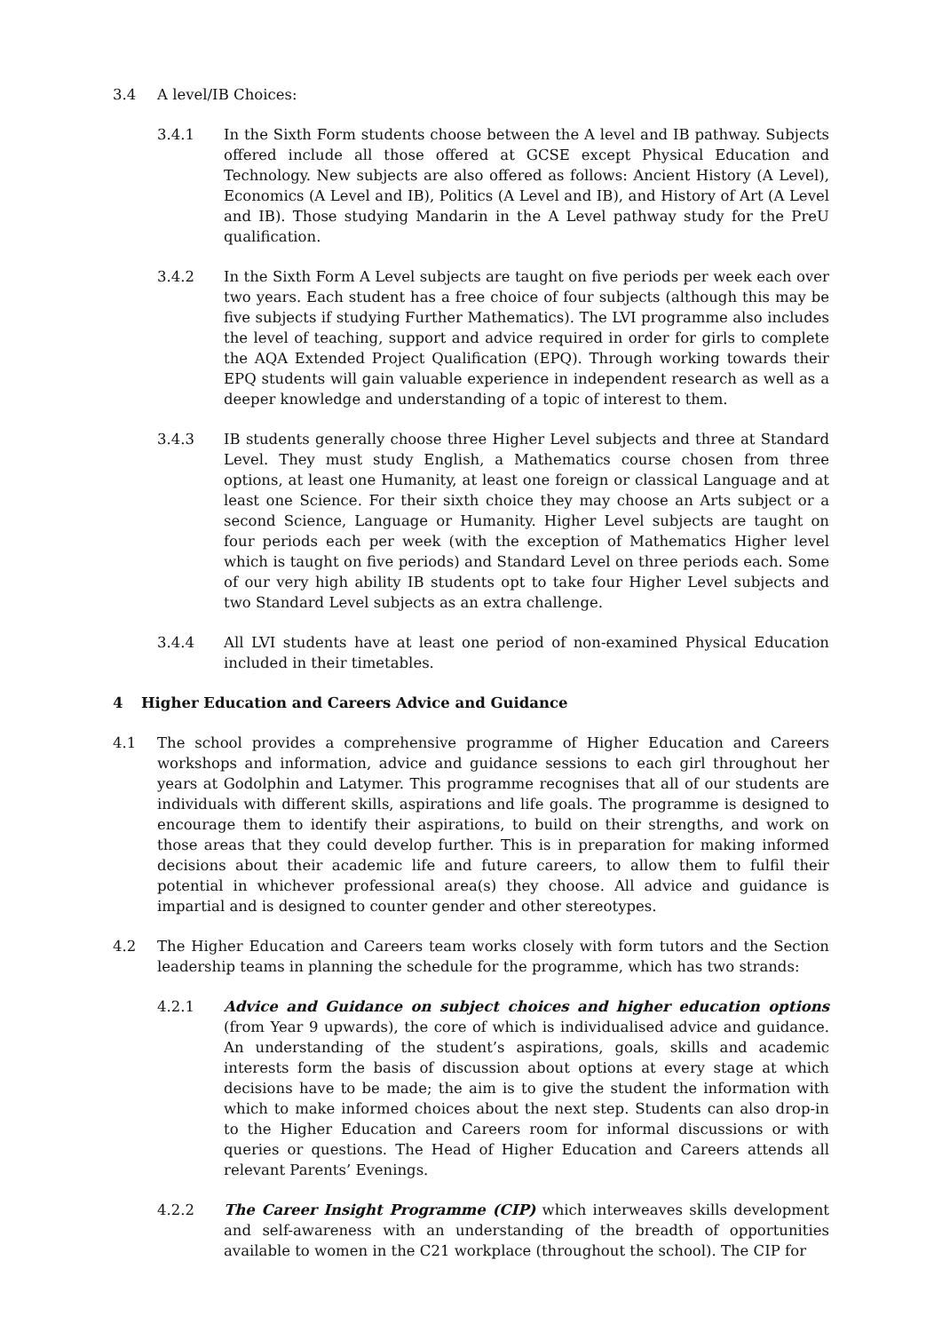3.4 A level/IB Choices:
3.4.1 In the Sixth Form students choose between the A level and IB pathway. Subjects offered include all those offered at GCSE except Physical Education and Technology. New subjects are also offered as follows: Ancient History (A Level), Economics (A Level and IB), Politics (A Level and IB), and History of Art (A Level and IB). Those studying Mandarin in the A Level pathway study for the PreU qualification.
3.4.2 In the Sixth Form A Level subjects are taught on five periods per week each over two years. Each student has a free choice of four subjects (although this may be five subjects if studying Further Mathematics). The LVI programme also includes the level of teaching, support and advice required in order for girls to complete the AQA Extended Project Qualification (EPQ). Through working towards their EPQ students will gain valuable experience in independent research as well as a deeper knowledge and understanding of a topic of interest to them.
3.4.3 IB students generally choose three Higher Level subjects and three at Standard Level. They must study English, a Mathematics course chosen from three options, at least one Humanity, at least one foreign or classical Language and at least one Science. For their sixth choice they may choose an Arts subject or a second Science, Language or Humanity. Higher Level subjects are taught on four periods each per week (with the exception of Mathematics Higher level which is taught on five periods) and Standard Level on three periods each. Some of our very high ability IB students opt to take four Higher Level subjects and two Standard Level subjects as an extra challenge.
3.4.4 All LVI students have at least one period of non-examined Physical Education included in their timetables.
4 Higher Education and Careers Advice and Guidance
4.1 The school provides a comprehensive programme of Higher Education and Careers workshops and information, advice and guidance sessions to each girl throughout her years at Godolphin and Latymer. This programme recognises that all of our students are individuals with different skills, aspirations and life goals. The programme is designed to encourage them to identify their aspirations, to build on their strengths, and work on those areas that they could develop further. This is in preparation for making informed decisions about their academic life and future careers, to allow them to fulfil their potential in whichever professional area(s) they choose. All advice and guidance is impartial and is designed to counter gender and other stereotypes.
4.2 The Higher Education and Careers team works closely with form tutors and the Section leadership teams in planning the schedule for the programme, which has two strands:
4.2.1 Advice and Guidance on subject choices and higher education options (from Year 9 upwards), the core of which is individualised advice and guidance. An understanding of the student’s aspirations, goals, skills and academic interests form the basis of discussion about options at every stage at which decisions have to be made; the aim is to give the student the information with which to make informed choices about the next step. Students can also drop-in to the Higher Education and Careers room for informal discussions or with queries or questions. The Head of Higher Education and Careers attends all relevant Parents’ Evenings.
4.2.2 The Career Insight Programme (CIP) which interweaves skills development and self-awareness with an understanding of the breadth of opportunities available to women in the C21 workplace (throughout the school). The CIP for